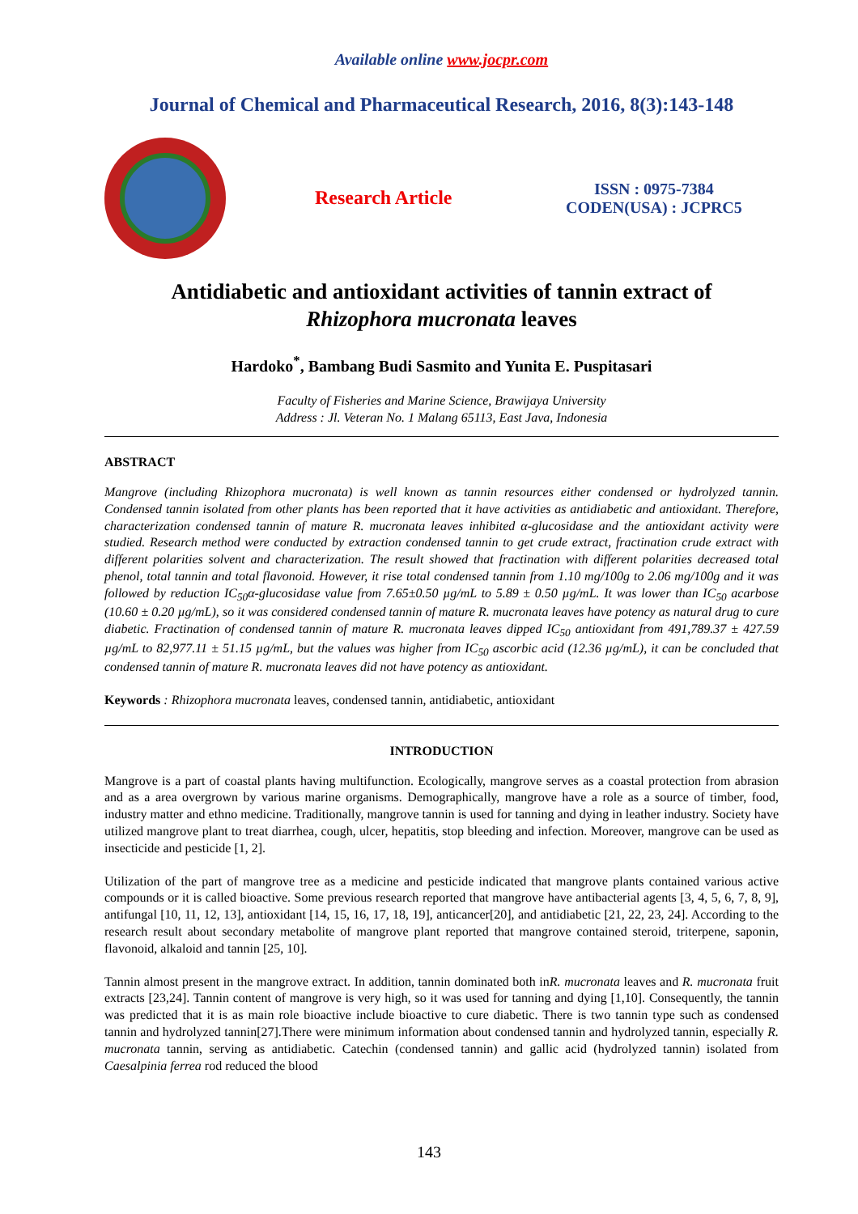Available online www.jocpr.com
Journal of Chemical and Pharmaceutical Research, 2016, 8(3):143-148
Research Article
ISSN : 0975-7384
CODEN(USA) : JCPRC5
Antidiabetic and antioxidant activities of tannin extract of
Rhizophora mucronata leaves
Hardoko<sup>*</sup>, Bambang Budi Sasmito and Yunita E. Puspitasari
Faculty of Fisheries and Marine Science, Brawijaya University
Address : Jl. Veteran No. 1 Malang 65113, East Java, Indonesia
ABSTRACT
Mangrove (including Rhizophora mucronata) is well known as tannin resources either condensed or hydrolyzed tannin. Condensed tannin isolated from other plants has been reported that it have activities as antidiabetic and antioxidant. Therefore, characterization condensed tannin of mature R. mucronata leaves inhibited α-glucosidase and the antioxidant activity were studied. Research method were conducted by extraction condensed tannin to get crude extract, fractination crude extract with different polarities solvent and characterization. The result showed that fractination with different polarities decreased total phenol, total tannin and total flavonoid. However, it rise total condensed tannin from 1.10 mg/100g to 2.06 mg/100g and it was followed by reduction IC<sub>50</sub>α-glucosidase value from 7.65±0.50 µg/mL to 5.89 ± 0.50 µg/mL. It was lower than IC<sub>50</sub> acarbose (10.60 ± 0.20 µg/mL), so it was considered condensed tannin of mature R. mucronata leaves have potency as natural drug to cure diabetic. Fractination of condensed tannin of mature R. mucronata leaves dipped IC<sub>50</sub> antioxidant from 491,789.37 ± 427.59 µg/mL to 82,977.11 ± 51.15 µg/mL, but the values was higher from IC<sub>50</sub> ascorbic acid (12.36 µg/mL), it can be concluded that condensed tannin of mature R. mucronata leaves did not have potency as antioxidant.
Keywords : Rhizophora mucronata leaves, condensed tannin, antidiabetic, antioxidant
INTRODUCTION
Mangrove is a part of coastal plants having multifunction. Ecologically, mangrove serves as a coastal protection from abrasion and as a area overgrown by various marine organisms. Demographically, mangrove have a role as a source of timber, food, industry matter and ethno medicine. Traditionally, mangrove tannin is used for tanning and dying in leather industry. Society have utilized mangrove plant to treat diarrhea, cough, ulcer, hepatitis, stop bleeding and infection. Moreover, mangrove can be used as insecticide and pesticide [1, 2].
Utilization of the part of mangrove tree as a medicine and pesticide indicated that mangrove plants contained various active compounds or it is called bioactive. Some previous research reported that mangrove have antibacterial agents [3, 4, 5, 6, 7, 8, 9], antifungal [10, 11, 12, 13], antioxidant [14, 15, 16, 17, 18, 19], anticancer[20], and antidiabetic [21, 22, 23, 24]. According to the research result about secondary metabolite of mangrove plant reported that mangrove contained steroid, triterpene, saponin, flavonoid, alkaloid and tannin [25, 10].
Tannin almost present in the mangrove extract. In addition, tannin dominated both inR. mucronata leaves and R. mucronata fruit extracts [23,24]. Tannin content of mangrove is very high, so it was used for tanning and dying [1,10]. Consequently, the tannin was predicted that it is as main role bioactive include bioactive to cure diabetic. There is two tannin type such as condensed tannin and hydrolyzed tannin[27].There were minimum information about condensed tannin and hydrolyzed tannin, especially R. mucronata tannin, serving as antidiabetic. Catechin (condensed tannin) and gallic acid (hydrolyzed tannin) isolated from Caesalpinia ferrea rod reduced the blood
143